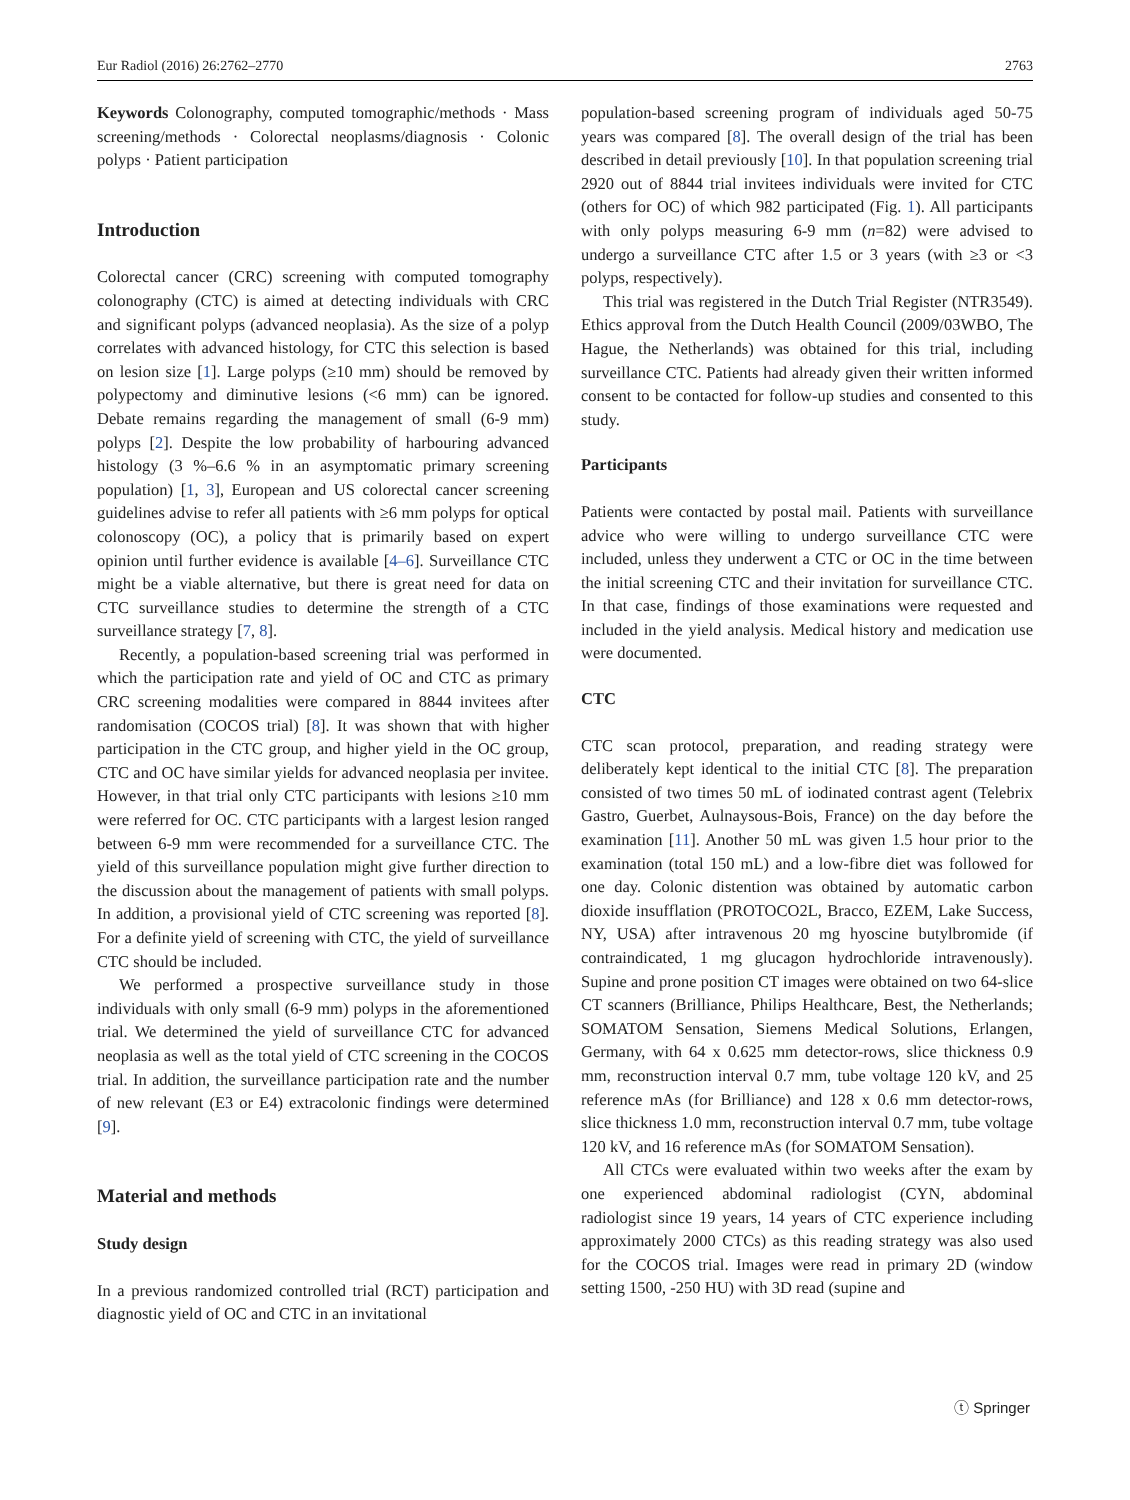Eur Radiol (2016) 26:2762–2770 2763
Keywords Colonography, computed tomographic/methods · Mass screening/methods · Colorectal neoplasms/diagnosis · Colonic polyps · Patient participation
Introduction
Colorectal cancer (CRC) screening with computed tomography colonography (CTC) is aimed at detecting individuals with CRC and significant polyps (advanced neoplasia). As the size of a polyp correlates with advanced histology, for CTC this selection is based on lesion size [1]. Large polyps (≥10 mm) should be removed by polypectomy and diminutive lesions (<6 mm) can be ignored. Debate remains regarding the management of small (6-9 mm) polyps [2]. Despite the low probability of harbouring advanced histology (3 %–6.6 % in an asymptomatic primary screening population) [1, 3], European and US colorectal cancer screening guidelines advise to refer all patients with ≥6 mm polyps for optical colonoscopy (OC), a policy that is primarily based on expert opinion until further evidence is available [4–6]. Surveillance CTC might be a viable alternative, but there is great need for data on CTC surveillance studies to determine the strength of a CTC surveillance strategy [7, 8].
Recently, a population-based screening trial was performed in which the participation rate and yield of OC and CTC as primary CRC screening modalities were compared in 8844 invitees after randomisation (COCOS trial) [8]. It was shown that with higher participation in the CTC group, and higher yield in the OC group, CTC and OC have similar yields for advanced neoplasia per invitee. However, in that trial only CTC participants with lesions ≥10 mm were referred for OC. CTC participants with a largest lesion ranged between 6-9 mm were recommended for a surveillance CTC. The yield of this surveillance population might give further direction to the discussion about the management of patients with small polyps. In addition, a provisional yield of CTC screening was reported [8]. For a definite yield of screening with CTC, the yield of surveillance CTC should be included.
We performed a prospective surveillance study in those individuals with only small (6-9 mm) polyps in the aforementioned trial. We determined the yield of surveillance CTC for advanced neoplasia as well as the total yield of CTC screening in the COCOS trial. In addition, the surveillance participation rate and the number of new relevant (E3 or E4) extracolonic findings were determined [9].
Material and methods
Study design
In a previous randomized controlled trial (RCT) participation and diagnostic yield of OC and CTC in an invitational
population-based screening program of individuals aged 50-75 years was compared [8]. The overall design of the trial has been described in detail previously [10]. In that population screening trial 2920 out of 8844 trial invitees individuals were invited for CTC (others for OC) of which 982 participated (Fig. 1). All participants with only polyps measuring 6-9 mm (n=82) were advised to undergo a surveillance CTC after 1.5 or 3 years (with ≥3 or <3 polyps, respectively).
This trial was registered in the Dutch Trial Register (NTR3549). Ethics approval from the Dutch Health Council (2009/03WBO, The Hague, the Netherlands) was obtained for this trial, including surveillance CTC. Patients had already given their written informed consent to be contacted for follow-up studies and consented to this study.
Participants
Patients were contacted by postal mail. Patients with surveillance advice who were willing to undergo surveillance CTC were included, unless they underwent a CTC or OC in the time between the initial screening CTC and their invitation for surveillance CTC. In that case, findings of those examinations were requested and included in the yield analysis. Medical history and medication use were documented.
CTC
CTC scan protocol, preparation, and reading strategy were deliberately kept identical to the initial CTC [8]. The preparation consisted of two times 50 mL of iodinated contrast agent (Telebrix Gastro, Guerbet, Aulnaysous-Bois, France) on the day before the examination [11]. Another 50 mL was given 1.5 hour prior to the examination (total 150 mL) and a low-fibre diet was followed for one day. Colonic distention was obtained by automatic carbon dioxide insufflation (PROTOCO2L, Bracco, EZEM, Lake Success, NY, USA) after intravenous 20 mg hyoscine butylbromide (if contraindicated, 1 mg glucagon hydrochloride intravenously). Supine and prone position CT images were obtained on two 64-slice CT scanners (Brilliance, Philips Healthcare, Best, the Netherlands; SOMATOM Sensation, Siemens Medical Solutions, Erlangen, Germany, with 64 x 0.625 mm detector-rows, slice thickness 0.9 mm, reconstruction interval 0.7 mm, tube voltage 120 kV, and 25 reference mAs (for Brilliance) and 128 x 0.6 mm detector-rows, slice thickness 1.0 mm, reconstruction interval 0.7 mm, tube voltage 120 kV, and 16 reference mAs (for SOMATOM Sensation).
All CTCs were evaluated within two weeks after the exam by one experienced abdominal radiologist (CYN, abdominal radiologist since 19 years, 14 years of CTC experience including approximately 2000 CTCs) as this reading strategy was also used for the COCOS trial. Images were read in primary 2D (window setting 1500, -250 HU) with 3D read (supine and
ⓣ Springer